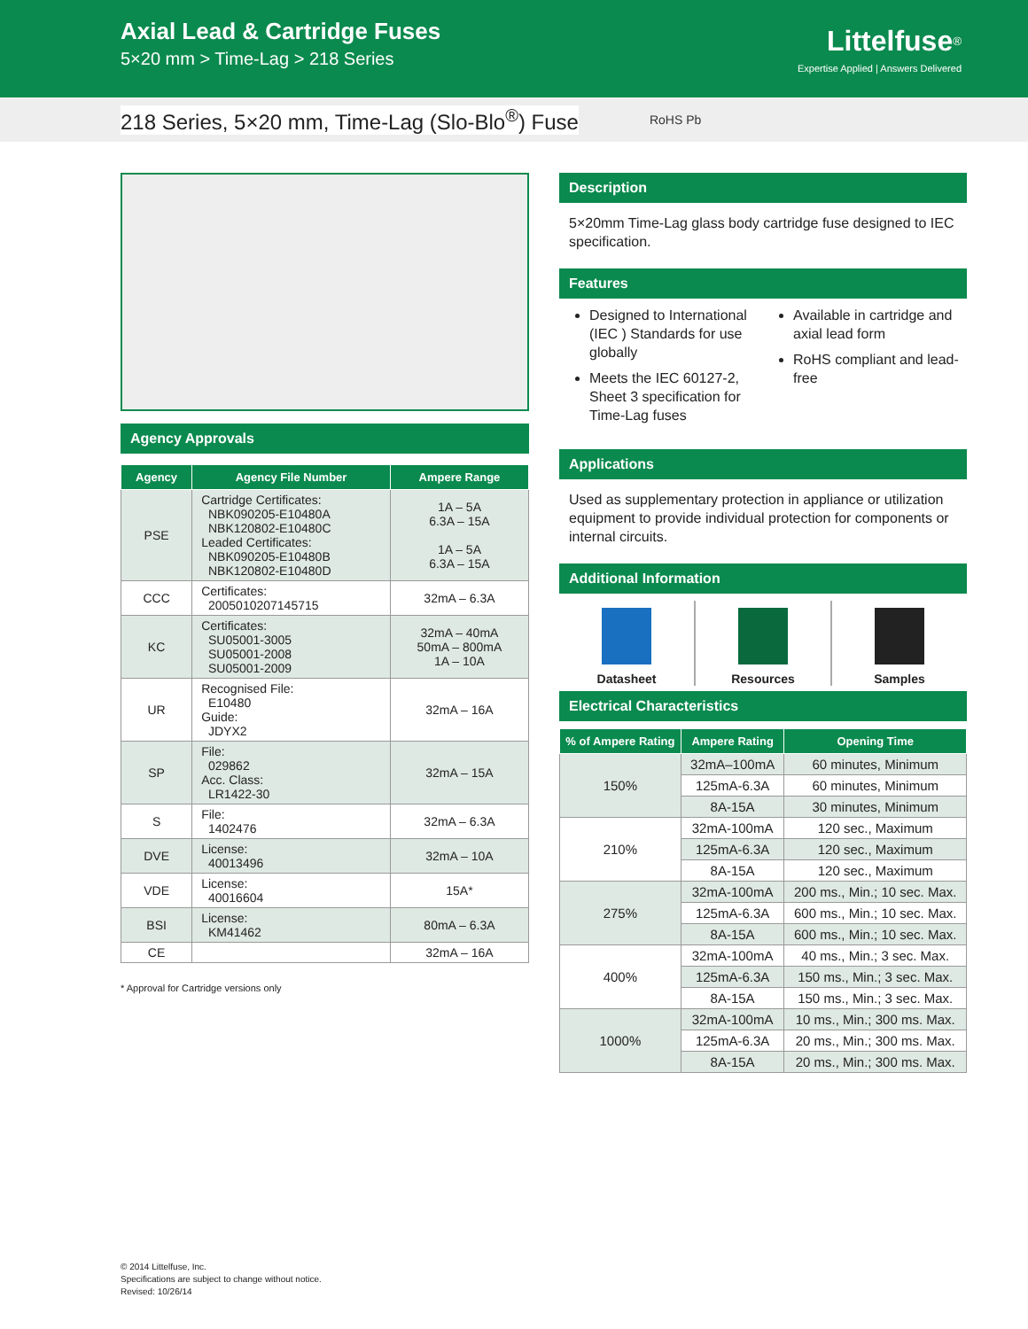Axial Lead & Cartridge Fuses
5×20 mm > Time-Lag > 218 Series
Littelfuse<sup>®</sup>
Expertise Applied | Answers Delivered
218 Series, 5×20 mm, Time-Lag (Slo-Blo<sup>®</sup>) Fuse
RoHS Pb
Agency Approvals
| Agency | Agency File Number | Ampere Range |
| --- | --- | --- |
| PSE | Cartridge Certificates: NBK090205-E10480A NBK120802-E10480C Leaded Certificates: NBK090205-E10480B NBK120802-E10480D | 1A – 5A 6.3A – 15A 1A – 5A 6.3A – 15A |
| CCC | Certificates: 2005010207145715 | 32mA – 6.3A |
| KC | Certificates: SU05001-3005 SU05001-2008 SU05001-2009 | 32mA – 40mA 50mA – 800mA 1A – 10A |
| UR | Recognised File: E10480 Guide: JDYX2 | 32mA – 16A |
| SP | File: 029862 Acc. Class: LR1422-30 | 32mA – 15A |
| S | File: 1402476 | 32mA – 6.3A |
| DVE | License: 40013496 | 32mA – 10A |
| VDE | License: 40016604 | 15A* |
| BSI | License: KM41462 | 80mA – 6.3A |
| CE | | 32mA – 16A |
* Approval for Cartridge versions only
Description
5×20mm Time-Lag glass body cartridge fuse designed to IEC specification.
Features
Designed to International (IEC ) Standards for use globally
Meets the IEC 60127-2, Sheet 3 specification for Time-Lag fuses
Available in cartridge and axial lead form
RoHS compliant and lead-free
Applications
Used as supplementary protection in appliance or utilization equipment to provide individual protection for components or internal circuits.
Additional Information
Datasheet Resources Samples
Electrical Characteristics
| % of Ampere Rating | Ampere Rating | Opening Time |
| --- | --- | --- |
| 150% | 32mA–100mA | 60 minutes, Minimum |
| | 125mA-6.3A | 60 minutes, Minimum |
| | 8A-15A | 30 minutes, Minimum |
| 210% | 32mA-100mA | 120 sec., Maximum |
| | 125mA-6.3A | 120 sec., Maximum |
| | 8A-15A | 120 sec., Maximum |
| 275% | 32mA-100mA | 200 ms., Min.; 10 sec. Max. |
| | 125mA-6.3A | 600 ms., Min.; 10 sec. Max. |
| | 8A-15A | 600 ms., Min.; 10 sec. Max. |
| 400% | 32mA-100mA | 40 ms., Min.; 3 sec. Max. |
| | 125mA-6.3A | 150 ms., Min.; 3 sec. Max. |
| | 8A-15A | 150 ms., Min.; 3 sec. Max. |
| 1000% | 32mA-100mA | 10 ms., Min.; 300 ms. Max. |
| | 125mA-6.3A | 20 ms., Min.; 300 ms. Max. |
| | 8A-15A | 20 ms., Min.; 300 ms. Max. |
© 2014 Littelfuse, Inc.
Specifications are subject to change without notice.
Revised: 10/26/14